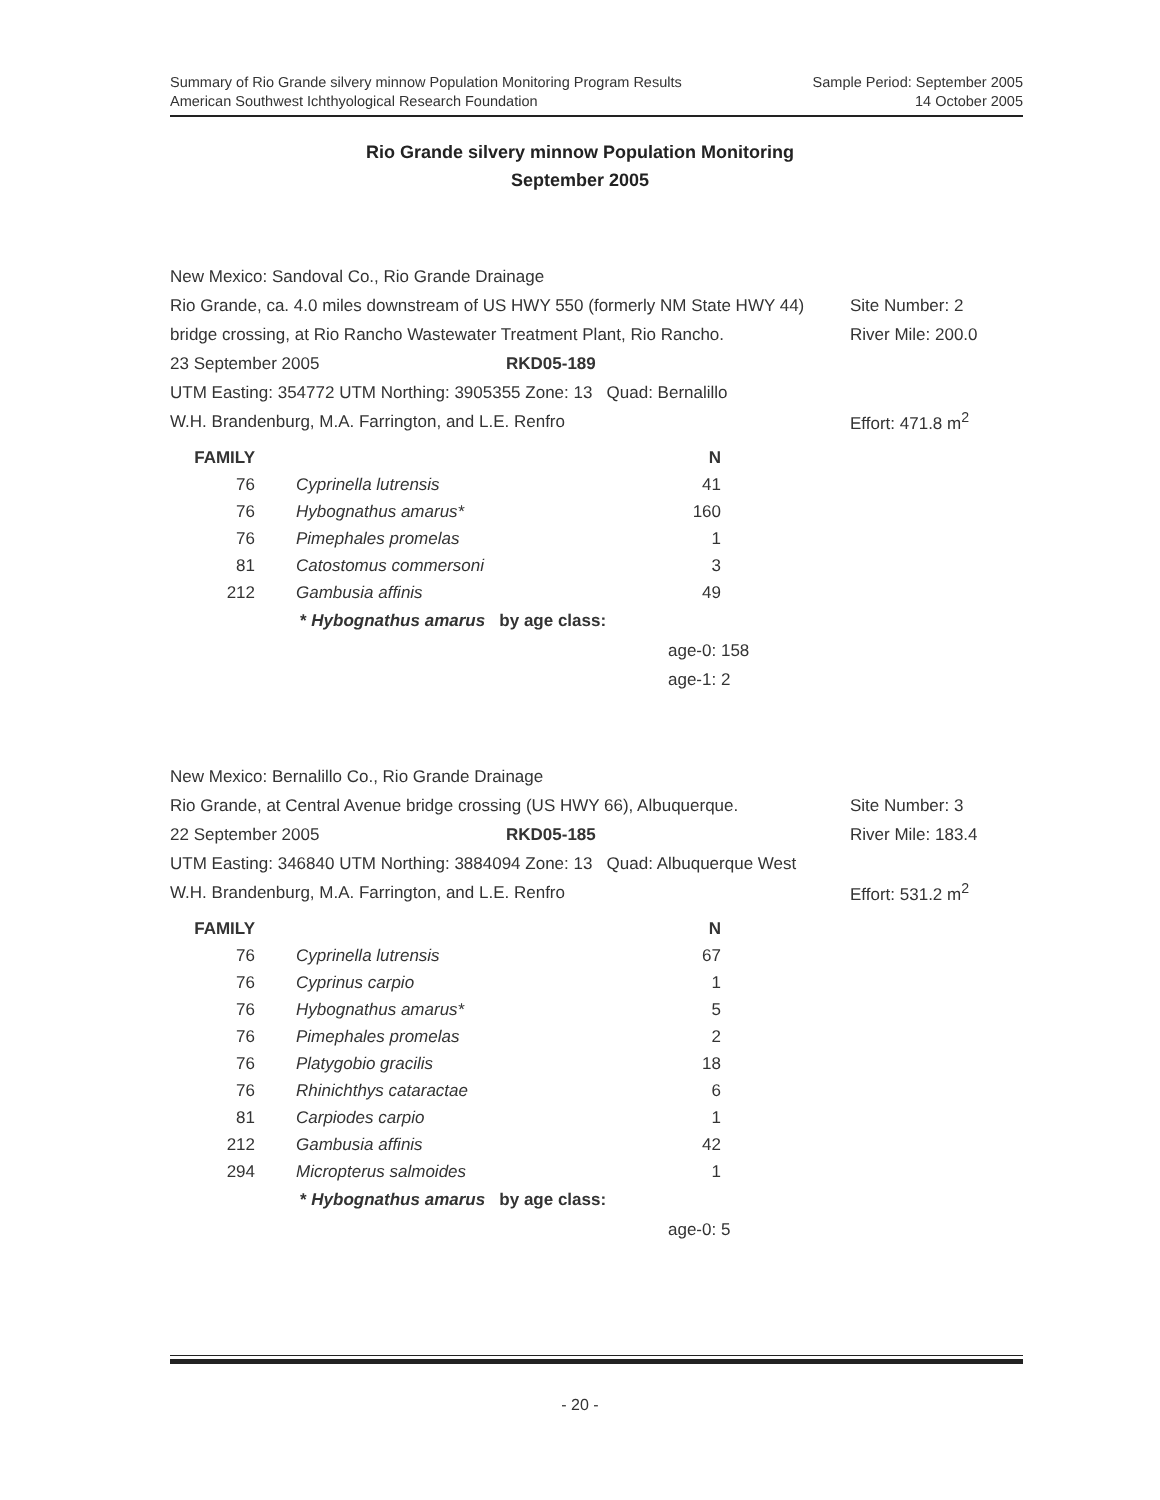Summary of Rio Grande silvery minnow Population Monitoring Program Results
American Southwest Ichthyological Research Foundation
Sample Period: September 2005
14 October 2005
Rio Grande silvery minnow Population Monitoring
September 2005
New Mexico: Sandoval Co., Rio Grande Drainage
Rio Grande, ca. 4.0 miles downstream of US HWY 550 (formerly NM State HWY 44) Site Number: 2
bridge crossing, at Rio Rancho Wastewater Treatment Plant, Rio Rancho. River Mile: 200.0
23 September 2005 RKD05-189
UTM Easting: 354772 UTM Northing: 3905355 Zone: 13 Quad: Bernalillo
W.H. Brandenburg, M.A. Farrington, and L.E. Renfro Effort: 471.8 m<sup>2</sup>
| FAMILY | | N |
| --- | --- | --- |
| 76 | Cyprinella lutrensis | 41 |
| 76 | Hybognathus amarus* | 160 |
| 76 | Pimephales promelas | 1 |
| 81 | Catostomus commersoni | 3 |
| 212 | Gambusia affinis | 49 |
* Hybognathus amarus by age class:
age-0: 158
age-1: 2
New Mexico: Bernalillo Co., Rio Grande Drainage
Rio Grande, at Central Avenue bridge crossing (US HWY 66), Albuquerque. Site Number: 3
22 September 2005 RKD05-185 River Mile: 183.4
UTM Easting: 346840 UTM Northing: 3884094 Zone: 13 Quad: Albuquerque West
W.H. Brandenburg, M.A. Farrington, and L.E. Renfro Effort: 531.2 m<sup>2</sup>
| FAMILY | | N |
| --- | --- | --- |
| 76 | Cyprinella lutrensis | 67 |
| 76 | Cyprinus carpio | 1 |
| 76 | Hybognathus amarus* | 5 |
| 76 | Pimephales promelas | 2 |
| 76 | Platygobio gracilis | 18 |
| 76 | Rhinichthys cataractae | 6 |
| 81 | Carpiodes carpio | 1 |
| 212 | Gambusia affinis | 42 |
| 294 | Micropterus salmoides | 1 |
* Hybognathus amarus by age class:
age-0: 5
- 20 -